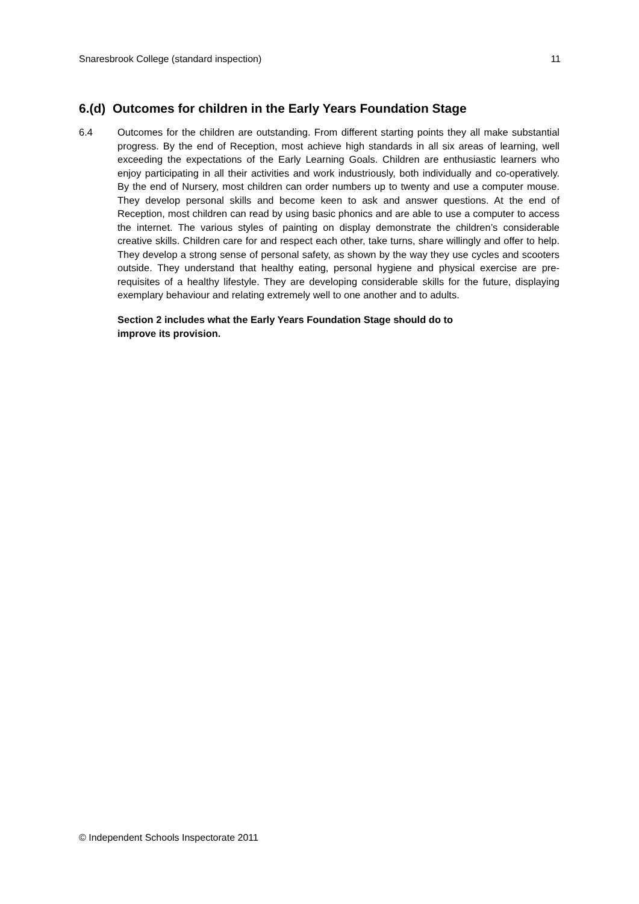Snaresbrook College (standard inspection) 11
6.(d) Outcomes for children in the Early Years Foundation Stage
6.4 Outcomes for the children are outstanding. From different starting points they all make substantial progress. By the end of Reception, most achieve high standards in all six areas of learning, well exceeding the expectations of the Early Learning Goals. Children are enthusiastic learners who enjoy participating in all their activities and work industriously, both individually and co-operatively. By the end of Nursery, most children can order numbers up to twenty and use a computer mouse. They develop personal skills and become keen to ask and answer questions. At the end of Reception, most children can read by using basic phonics and are able to use a computer to access the internet. The various styles of painting on display demonstrate the children’s considerable creative skills. Children care for and respect each other, take turns, share willingly and offer to help. They develop a strong sense of personal safety, as shown by the way they use cycles and scooters outside. They understand that healthy eating, personal hygiene and physical exercise are pre-requisites of a healthy lifestyle. They are developing considerable skills for the future, displaying exemplary behaviour and relating extremely well to one another and to adults.
Section 2 includes what the Early Years Foundation Stage should do to
improve its provision.
© Independent Schools Inspectorate 2011